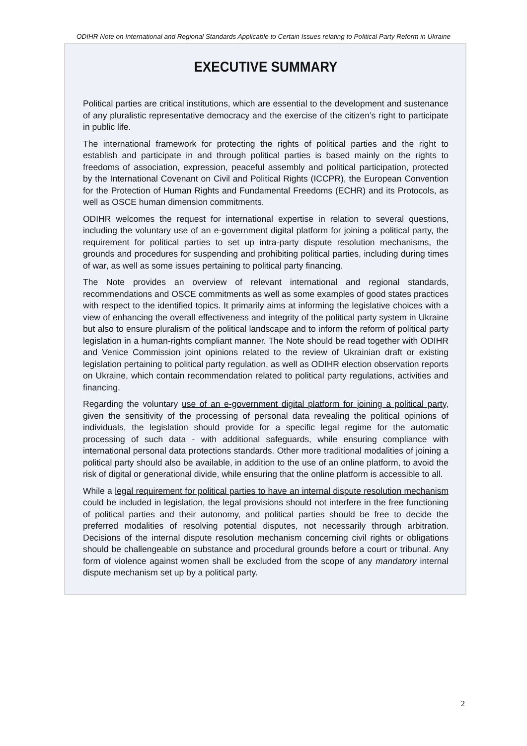ODIHR Note on International and Regional Standards Applicable to Certain Issues relating to Political Party Reform in Ukraine
EXECUTIVE SUMMARY
Political parties are critical institutions, which are essential to the development and sustenance of any pluralistic representative democracy and the exercise of the citizen’s right to participate in public life.
The international framework for protecting the rights of political parties and the right to establish and participate in and through political parties is based mainly on the rights to freedoms of association, expression, peaceful assembly and political participation, protected by the International Covenant on Civil and Political Rights (ICCPR), the European Convention for the Protection of Human Rights and Fundamental Freedoms (ECHR) and its Protocols, as well as OSCE human dimension commitments.
ODIHR welcomes the request for international expertise in relation to several questions, including the voluntary use of an e-government digital platform for joining a political party, the requirement for political parties to set up intra-party dispute resolution mechanisms, the grounds and procedures for suspending and prohibiting political parties, including during times of war, as well as some issues pertaining to political party financing.
The Note provides an overview of relevant international and regional standards, recommendations and OSCE commitments as well as some examples of good states practices with respect to the identified topics. It primarily aims at informing the legislative choices with a view of enhancing the overall effectiveness and integrity of the political party system in Ukraine but also to ensure pluralism of the political landscape and to inform the reform of political party legislation in a human-rights compliant manner. The Note should be read together with ODIHR and Venice Commission joint opinions related to the review of Ukrainian draft or existing legislation pertaining to political party regulation, as well as ODIHR election observation reports on Ukraine, which contain recommendation related to political party regulations, activities and financing.
Regarding the voluntary use of an e-government digital platform for joining a political party, given the sensitivity of the processing of personal data revealing the political opinions of individuals, the legislation should provide for a specific legal regime for the automatic processing of such data - with additional safeguards, while ensuring compliance with international personal data protections standards. Other more traditional modalities of joining a political party should also be available, in addition to the use of an online platform, to avoid the risk of digital or generational divide, while ensuring that the online platform is accessible to all.
While a legal requirement for political parties to have an internal dispute resolution mechanism could be included in legislation, the legal provisions should not interfere in the free functioning of political parties and their autonomy, and political parties should be free to decide the preferred modalities of resolving potential disputes, not necessarily through arbitration. Decisions of the internal dispute resolution mechanism concerning civil rights or obligations should be challengeable on substance and procedural grounds before a court or tribunal. Any form of violence against women shall be excluded from the scope of any mandatory internal dispute mechanism set up by a political party.
2